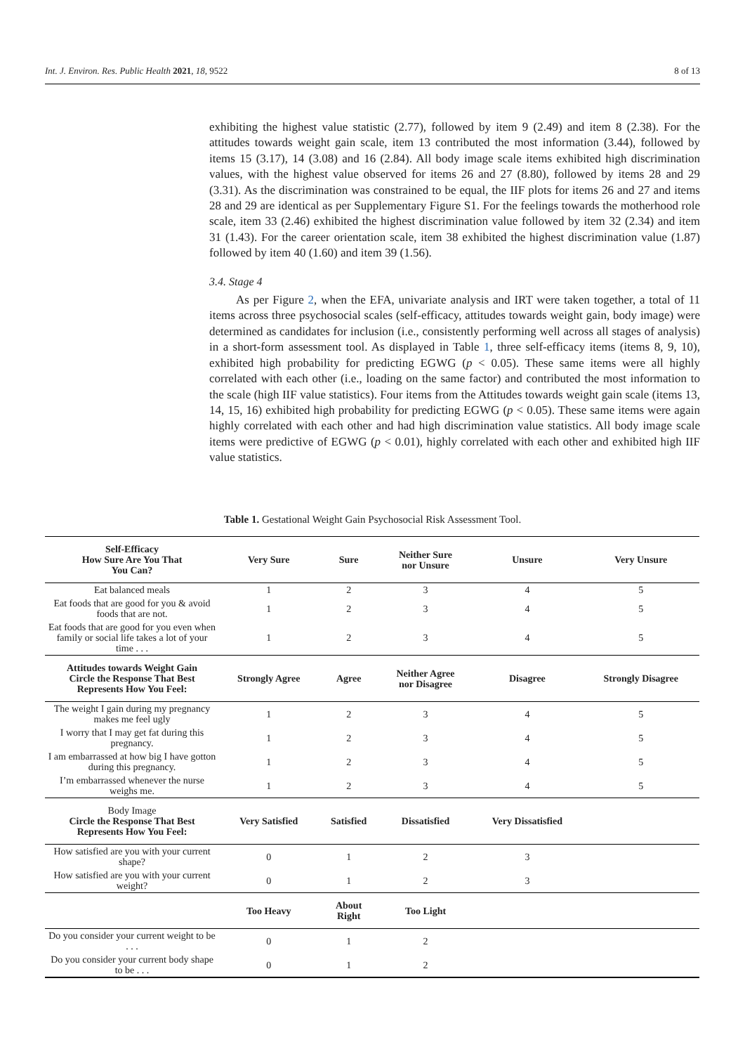Int. J. Environ. Res. Public Health 2021, 18, 9522 8 of 13
exhibiting the highest value statistic (2.77), followed by item 9 (2.49) and item 8 (2.38). For the attitudes towards weight gain scale, item 13 contributed the most information (3.44), followed by items 15 (3.17), 14 (3.08) and 16 (2.84). All body image scale items exhibited high discrimination values, with the highest value observed for items 26 and 27 (8.80), followed by items 28 and 29 (3.31). As the discrimination was constrained to be equal, the IIF plots for items 26 and 27 and items 28 and 29 are identical as per Supplementary Figure S1. For the feelings towards the motherhood role scale, item 33 (2.46) exhibited the highest discrimination value followed by item 32 (2.34) and item 31 (1.43). For the career orientation scale, item 38 exhibited the highest discrimination value (1.87) followed by item 40 (1.60) and item 39 (1.56).
3.4. Stage 4
As per Figure 2, when the EFA, univariate analysis and IRT were taken together, a total of 11 items across three psychosocial scales (self-efficacy, attitudes towards weight gain, body image) were determined as candidates for inclusion (i.e., consistently performing well across all stages of analysis) in a short-form assessment tool. As displayed in Table 1, three self-efficacy items (items 8, 9, 10), exhibited high probability for predicting EGWG (p < 0.05). These same items were all highly correlated with each other (i.e., loading on the same factor) and contributed the most information to the scale (high IIF value statistics). Four items from the Attitudes towards weight gain scale (items 13, 14, 15, 16) exhibited high probability for predicting EGWG (p < 0.05). These same items were again highly correlated with each other and had high discrimination value statistics. All body image scale items were predictive of EGWG (p < 0.01), highly correlated with each other and exhibited high IIF value statistics.
Table 1. Gestational Weight Gain Psychosocial Risk Assessment Tool.
| Self-Efficacy How Sure Are You That You Can? | Very Sure | Sure | Neither Sure nor Unsure | Unsure | Very Unsure |
| --- | --- | --- | --- | --- | --- |
| Eat balanced meals | 1 | 2 | 3 | 4 | 5 |
| Eat foods that are good for you & avoid foods that are not. | 1 | 2 | 3 | 4 | 5 |
| Eat foods that are good for you even when family or social life takes a lot of your time . . . | 1 | 2 | 3 | 4 | 5 |
| Attitudes towards Weight Gain Circle the Response That Best Represents How You Feel: | Strongly Agree | Agree | Neither Agree nor Disagree | Disagree | Strongly Disagree |
| The weight I gain during my pregnancy makes me feel ugly | 1 | 2 | 3 | 4 | 5 |
| I worry that I may get fat during this pregnancy. | 1 | 2 | 3 | 4 | 5 |
| I am embarrassed at how big I have gotton during this pregnancy. | 1 | 2 | 3 | 4 | 5 |
| I’m embarrassed whenever the nurse weighs me. | 1 | 2 | 3 | 4 | 5 |
| Body Image Circle the Response That Best Represents How You Feel: | Very Satisfied | Satisfied | Dissatisfied | Very Dissatisfied | |
| How satisfied are you with your current shape? | 0 | 1 | 2 | 3 | |
| How satisfied are you with your current weight? | 0 | 1 | 2 | 3 | |
| | Too Heavy | About Right | Too Light | | |
| Do you consider your current weight to be . . . | 0 | 1 | 2 | | |
| Do you consider your current body shape to be . . . | 0 | 1 | 2 | | |